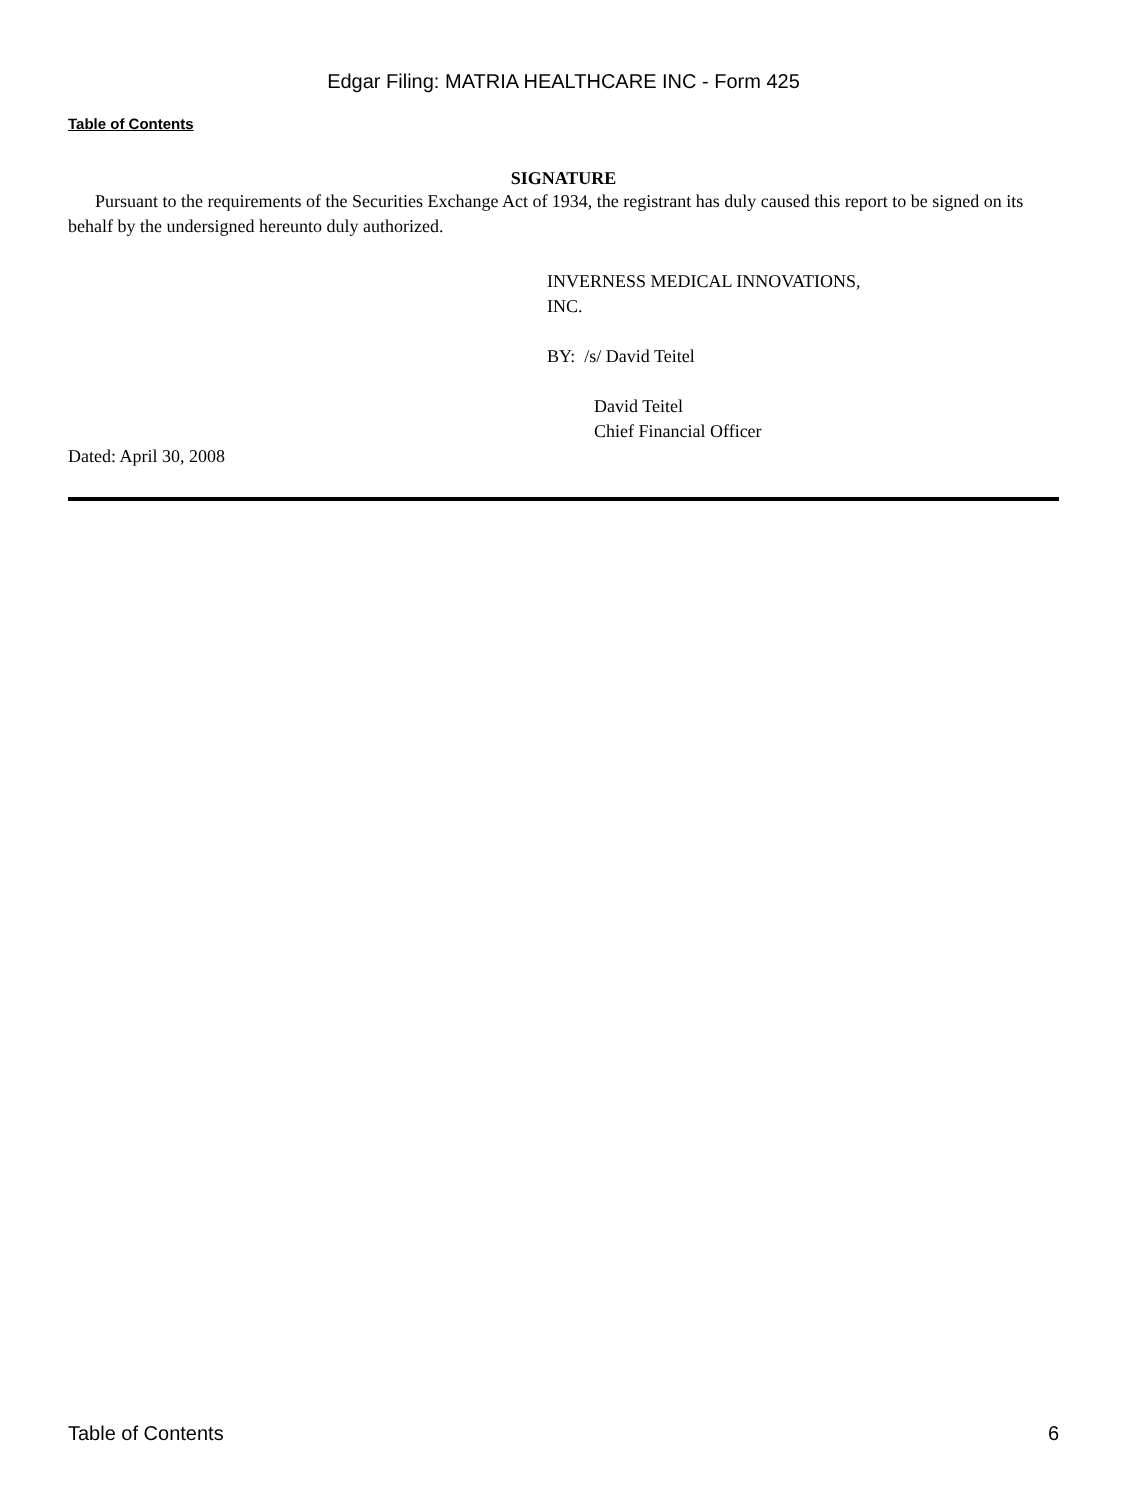Edgar Filing: MATRIA HEALTHCARE INC - Form 425
Table of Contents
SIGNATURE
Pursuant to the requirements of the Securities Exchange Act of 1934, the registrant has duly caused this report to be signed on its behalf by the undersigned hereunto duly authorized.
INVERNESS MEDICAL INNOVATIONS,
INC.
BY: /s/ David Teitel
David Teitel
Chief Financial Officer
Dated: April 30, 2008
Table of Contents 6